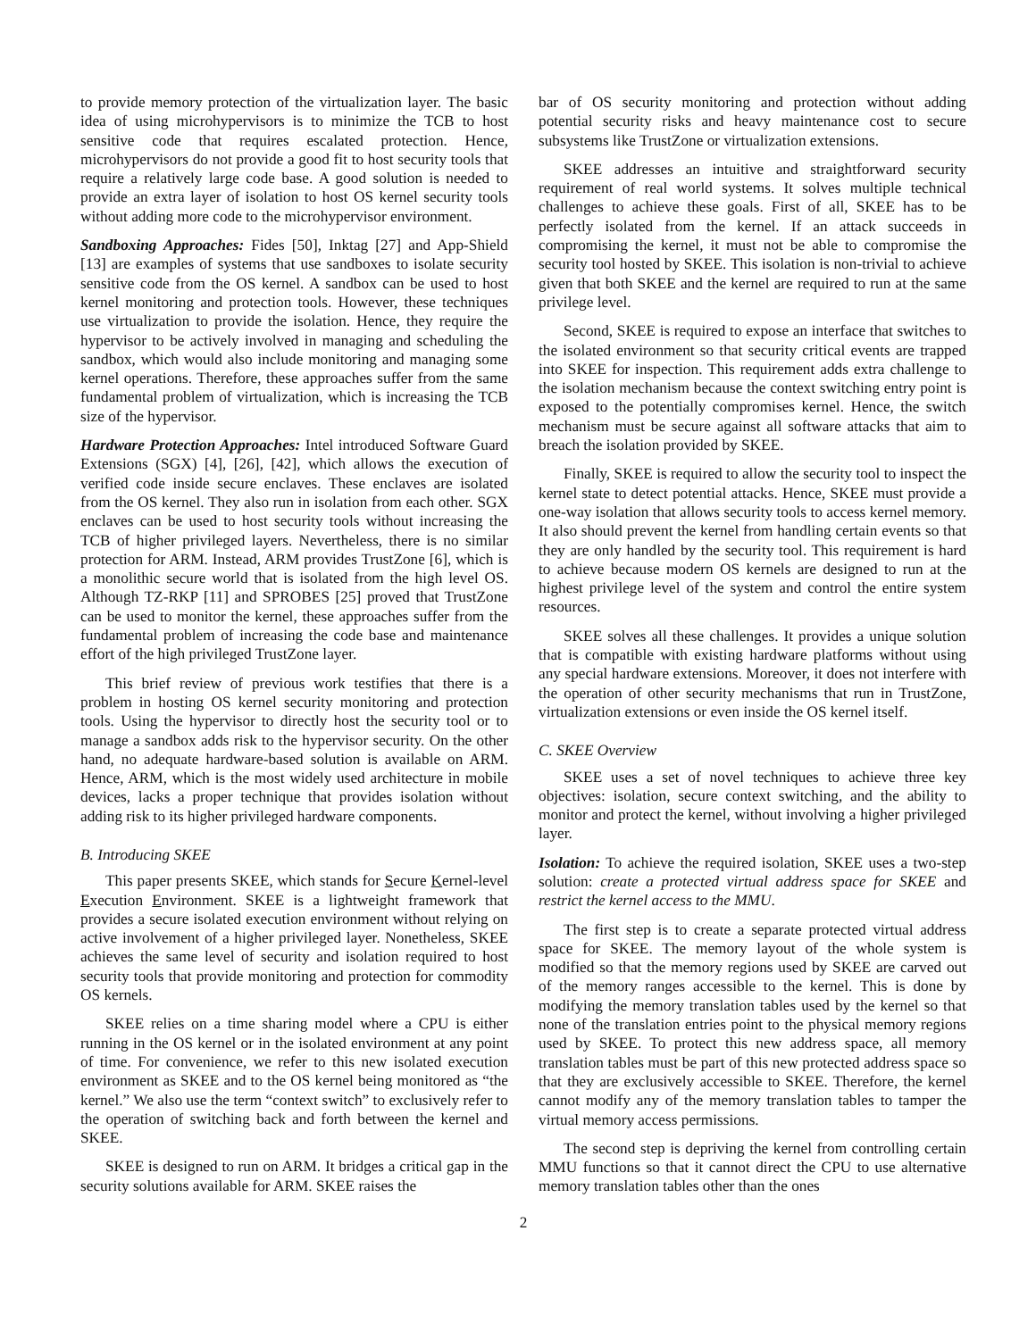to provide memory protection of the virtualization layer. The basic idea of using microhypervisors is to minimize the TCB to host sensitive code that requires escalated protection. Hence, microhypervisors do not provide a good fit to host security tools that require a relatively large code base. A good solution is needed to provide an extra layer of isolation to host OS kernel security tools without adding more code to the microhypervisor environment.
Sandboxing Approaches: Fides [50], Inktag [27] and App-Shield [13] are examples of systems that use sandboxes to isolate security sensitive code from the OS kernel. A sandbox can be used to host kernel monitoring and protection tools. However, these techniques use virtualization to provide the isolation. Hence, they require the hypervisor to be actively involved in managing and scheduling the sandbox, which would also include monitoring and managing some kernel operations. Therefore, these approaches suffer from the same fundamental problem of virtualization, which is increasing the TCB size of the hypervisor.
Hardware Protection Approaches: Intel introduced Software Guard Extensions (SGX) [4], [26], [42], which allows the execution of verified code inside secure enclaves. These enclaves are isolated from the OS kernel. They also run in isolation from each other. SGX enclaves can be used to host security tools without increasing the TCB of higher privileged layers. Nevertheless, there is no similar protection for ARM. Instead, ARM provides TrustZone [6], which is a monolithic secure world that is isolated from the high level OS. Although TZ-RKP [11] and SPROBES [25] proved that TrustZone can be used to monitor the kernel, these approaches suffer from the fundamental problem of increasing the code base and maintenance effort of the high privileged TrustZone layer.
This brief review of previous work testifies that there is a problem in hosting OS kernel security monitoring and protection tools. Using the hypervisor to directly host the security tool or to manage a sandbox adds risk to the hypervisor security. On the other hand, no adequate hardware-based solution is available on ARM. Hence, ARM, which is the most widely used architecture in mobile devices, lacks a proper technique that provides isolation without adding risk to its higher privileged hardware components.
B. Introducing SKEE
This paper presents SKEE, which stands for Secure Kernel-level Execution Environment. SKEE is a lightweight framework that provides a secure isolated execution environment without relying on active involvement of a higher privileged layer. Nonetheless, SKEE achieves the same level of security and isolation required to host security tools that provide monitoring and protection for commodity OS kernels.
SKEE relies on a time sharing model where a CPU is either running in the OS kernel or in the isolated environment at any point of time. For convenience, we refer to this new isolated execution environment as SKEE and to the OS kernel being monitored as “the kernel.” We also use the term “context switch” to exclusively refer to the operation of switching back and forth between the kernel and SKEE.
SKEE is designed to run on ARM. It bridges a critical gap in the security solutions available for ARM. SKEE raises the
bar of OS security monitoring and protection without adding potential security risks and heavy maintenance cost to secure subsystems like TrustZone or virtualization extensions.
SKEE addresses an intuitive and straightforward security requirement of real world systems. It solves multiple technical challenges to achieve these goals. First of all, SKEE has to be perfectly isolated from the kernel. If an attack succeeds in compromising the kernel, it must not be able to compromise the security tool hosted by SKEE. This isolation is non-trivial to achieve given that both SKEE and the kernel are required to run at the same privilege level.
Second, SKEE is required to expose an interface that switches to the isolated environment so that security critical events are trapped into SKEE for inspection. This requirement adds extra challenge to the isolation mechanism because the context switching entry point is exposed to the potentially compromises kernel. Hence, the switch mechanism must be secure against all software attacks that aim to breach the isolation provided by SKEE.
Finally, SKEE is required to allow the security tool to inspect the kernel state to detect potential attacks. Hence, SKEE must provide a one-way isolation that allows security tools to access kernel memory. It also should prevent the kernel from handling certain events so that they are only handled by the security tool. This requirement is hard to achieve because modern OS kernels are designed to run at the highest privilege level of the system and control the entire system resources.
SKEE solves all these challenges. It provides a unique solution that is compatible with existing hardware platforms without using any special hardware extensions. Moreover, it does not interfere with the operation of other security mechanisms that run in TrustZone, virtualization extensions or even inside the OS kernel itself.
C. SKEE Overview
SKEE uses a set of novel techniques to achieve three key objectives: isolation, secure context switching, and the ability to monitor and protect the kernel, without involving a higher privileged layer.
Isolation: To achieve the required isolation, SKEE uses a two-step solution: create a protected virtual address space for SKEE and restrict the kernel access to the MMU.
The first step is to create a separate protected virtual address space for SKEE. The memory layout of the whole system is modified so that the memory regions used by SKEE are carved out of the memory ranges accessible to the kernel. This is done by modifying the memory translation tables used by the kernel so that none of the translation entries point to the physical memory regions used by SKEE. To protect this new address space, all memory translation tables must be part of this new protected address space so that they are exclusively accessible to SKEE. Therefore, the kernel cannot modify any of the memory translation tables to tamper the virtual memory access permissions.
The second step is depriving the kernel from controlling certain MMU functions so that it cannot direct the CPU to use alternative memory translation tables other than the ones
2